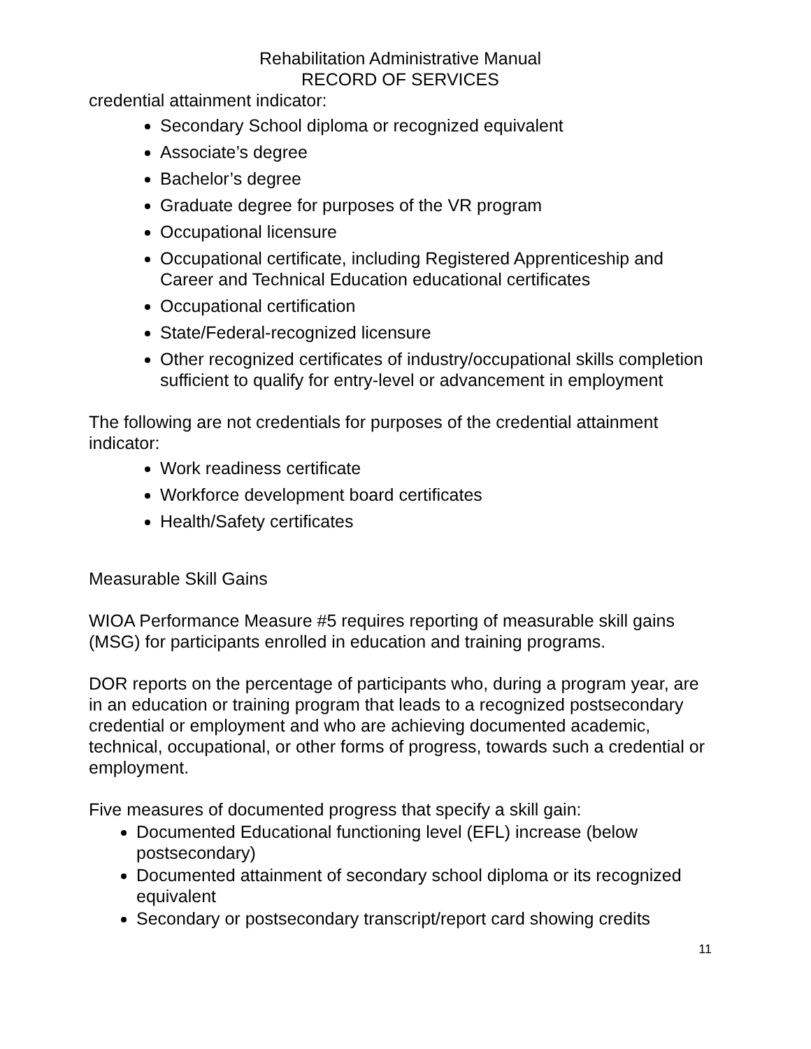Rehabilitation Administrative Manual
RECORD OF SERVICES
credential attainment indicator:
Secondary School diploma or recognized equivalent
Associate’s degree
Bachelor’s degree
Graduate degree for purposes of the VR program
Occupational licensure
Occupational certificate, including Registered Apprenticeship and Career and Technical Education educational certificates
Occupational certification
State/Federal-recognized licensure
Other recognized certificates of industry/occupational skills completion sufficient to qualify for entry-level or advancement in employment
The following are not credentials for purposes of the credential attainment indicator:
Work readiness certificate
Workforce development board certificates
Health/Safety certificates
Measurable Skill Gains
WIOA Performance Measure #5 requires reporting of measurable skill gains (MSG) for participants enrolled in education and training programs.
DOR reports on the percentage of participants who, during a program year, are in an education or training program that leads to a recognized postsecondary credential or employment and who are achieving documented academic, technical, occupational, or other forms of progress, towards such a credential or employment.
Five measures of documented progress that specify a skill gain:
Documented Educational functioning level (EFL) increase (below postsecondary)
Documented attainment of secondary school diploma or its recognized equivalent
Secondary or postsecondary transcript/report card showing credits
11